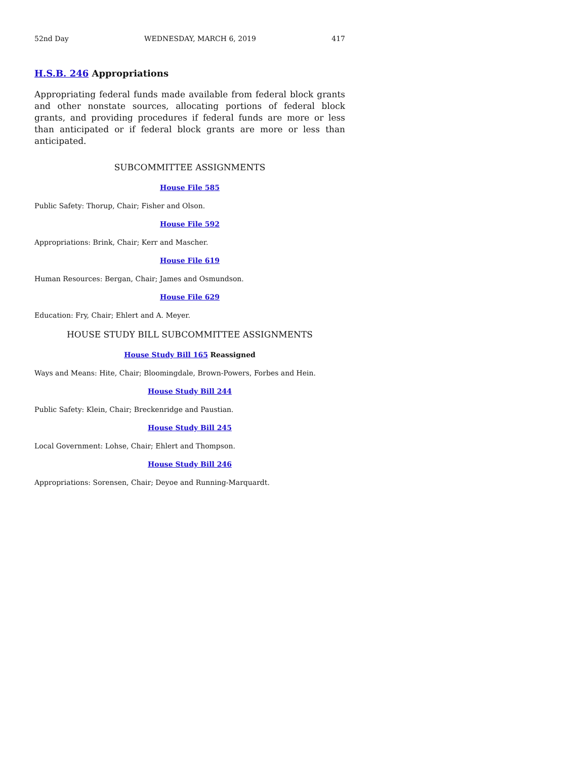52nd Day WEDNESDAY, MARCH 6, 2019 417
H.S.B. 246 Appropriations
Appropriating federal funds made available from federal block grants and other nonstate sources, allocating portions of federal block grants, and providing procedures if federal funds are more or less than anticipated or if federal block grants are more or less than anticipated.
SUBCOMMITTEE ASSIGNMENTS
House File 585
Public Safety: Thorup, Chair; Fisher and Olson.
House File 592
Appropriations: Brink, Chair; Kerr and Mascher.
House File 619
Human Resources: Bergan, Chair; James and Osmundson.
House File 629
Education: Fry, Chair; Ehlert and A. Meyer.
HOUSE STUDY BILL SUBCOMMITTEE ASSIGNMENTS
House Study Bill 165 Reassigned
Ways and Means: Hite, Chair; Bloomingdale, Brown-Powers, Forbes and Hein.
House Study Bill 244
Public Safety: Klein, Chair; Breckenridge and Paustian.
House Study Bill 245
Local Government: Lohse, Chair; Ehlert and Thompson.
House Study Bill 246
Appropriations: Sorensen, Chair; Deyoe and Running-Marquardt.